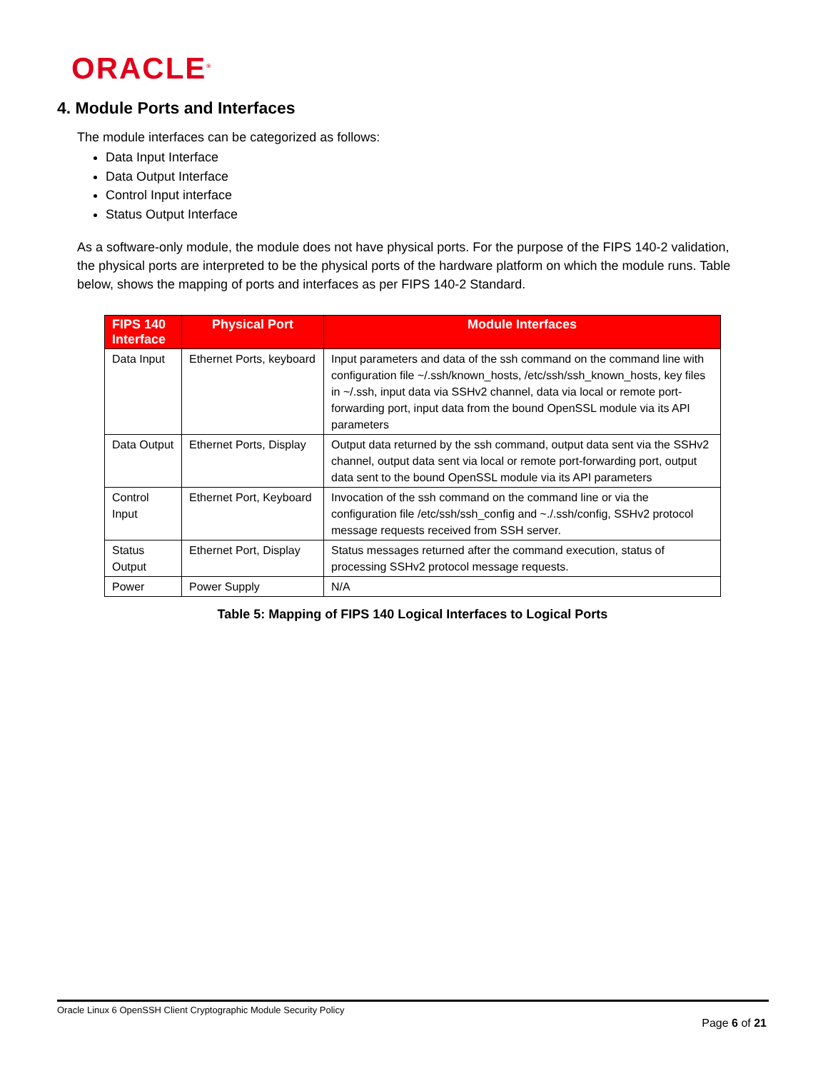ORACLE<sup>®</sup>
4. Module Ports and Interfaces
The module interfaces can be categorized as follows:
Data Input Interface
Data Output Interface
Control Input interface
Status Output Interface
As a software-only module, the module does not have physical ports. For the purpose of the FIPS 140-2 validation, the physical ports are interpreted to be the physical ports of the hardware platform on which the module runs. Table below, shows the mapping of ports and interfaces as per FIPS 140-2 Standard.
| FIPS 140 Interface | Physical Port | Module Interfaces |
| --- | --- | --- |
| Data Input | Ethernet Ports, keyboard | Input parameters and data of the ssh command on the command line with configuration file ~/.ssh/known_hosts, /etc/ssh/ssh_known_hosts, key files in ~/.ssh, input data via SSHv2 channel, data via local or remote port-forwarding port, input data from the bound OpenSSL module via its API parameters |
| Data Output | Ethernet Ports, Display | Output data returned by the ssh command, output data sent via the SSHv2 channel, output data sent via local or remote port-forwarding port, output data sent to the bound OpenSSL module via its API parameters |
| Control Input | Ethernet Port, Keyboard | Invocation of the ssh command on the command line or via the configuration file /etc/ssh/ssh_config and ~./.ssh/config, SSHv2 protocol message requests received from SSH server. |
| Status Output | Ethernet Port, Display | Status messages returned after the command execution, status of processing SSHv2 protocol message requests. |
| Power | Power Supply | N/A |
Table 5: Mapping of FIPS 140 Logical Interfaces to Logical Ports
Oracle Linux 6 OpenSSH Client Cryptographic Module Security Policy
Page 6 of 21